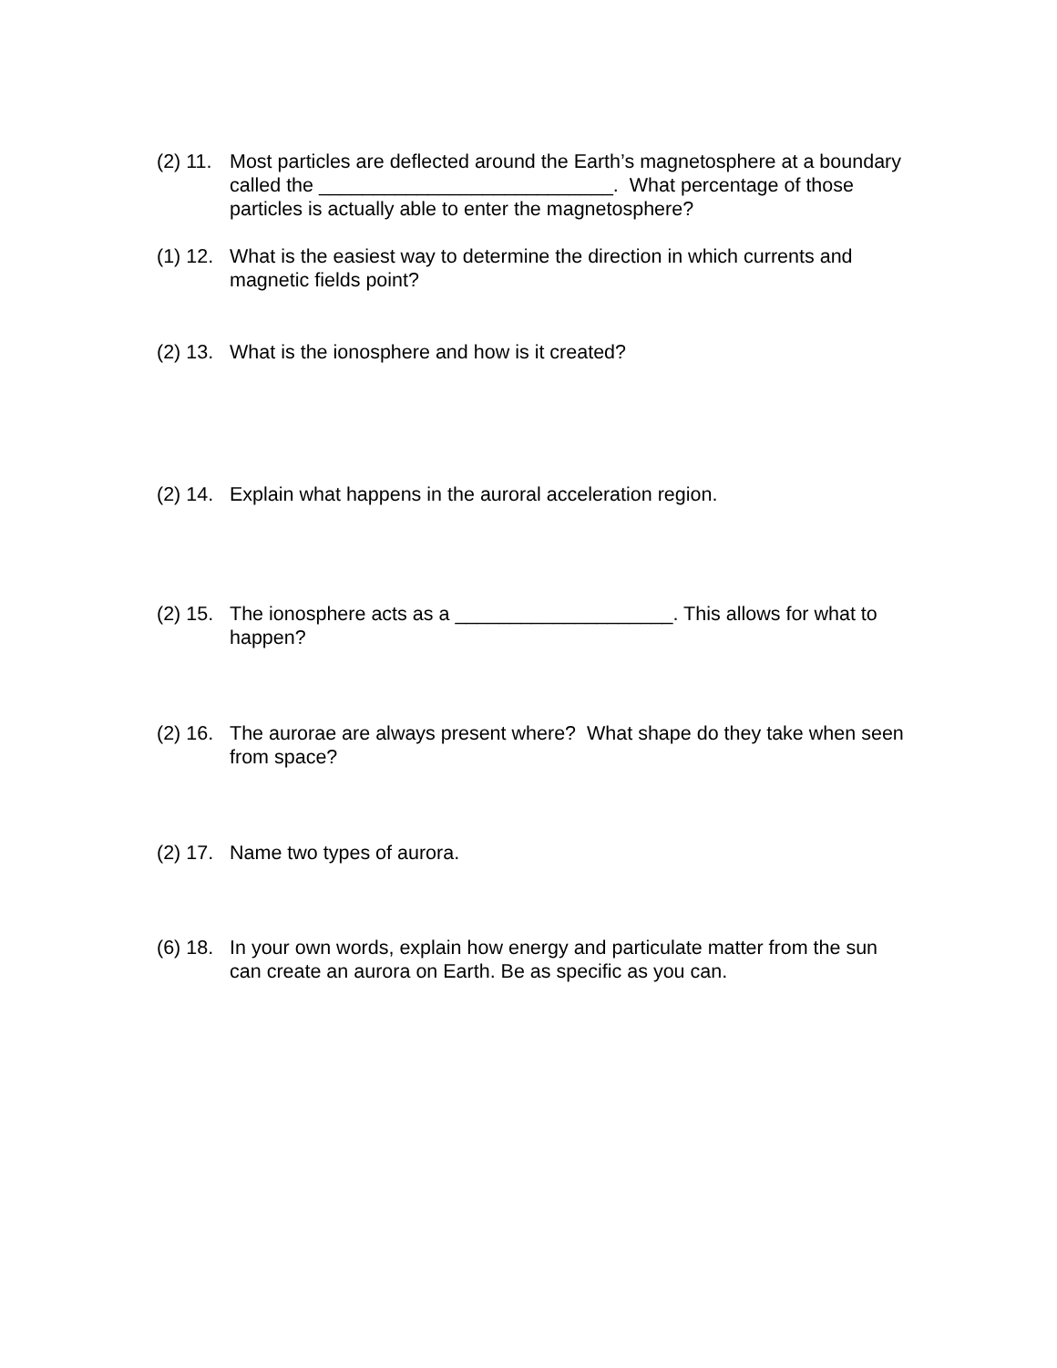(2) 11. Most particles are deflected around the Earth’s magnetosphere at a boundary called the ___________________________. What percentage of those particles is actually able to enter the magnetosphere?
(1) 12. What is the easiest way to determine the direction in which currents and magnetic fields point?
(2) 13. What is the ionosphere and how is it created?
(2) 14. Explain what happens in the auroral acceleration region.
(2) 15. The ionosphere acts as a ____________________. This allows for what to happen?
(2) 16. The aurorae are always present where? What shape do they take when seen from space?
(2) 17. Name two types of aurora.
(6) 18. In your own words, explain how energy and particulate matter from the sun can create an aurora on Earth. Be as specific as you can.